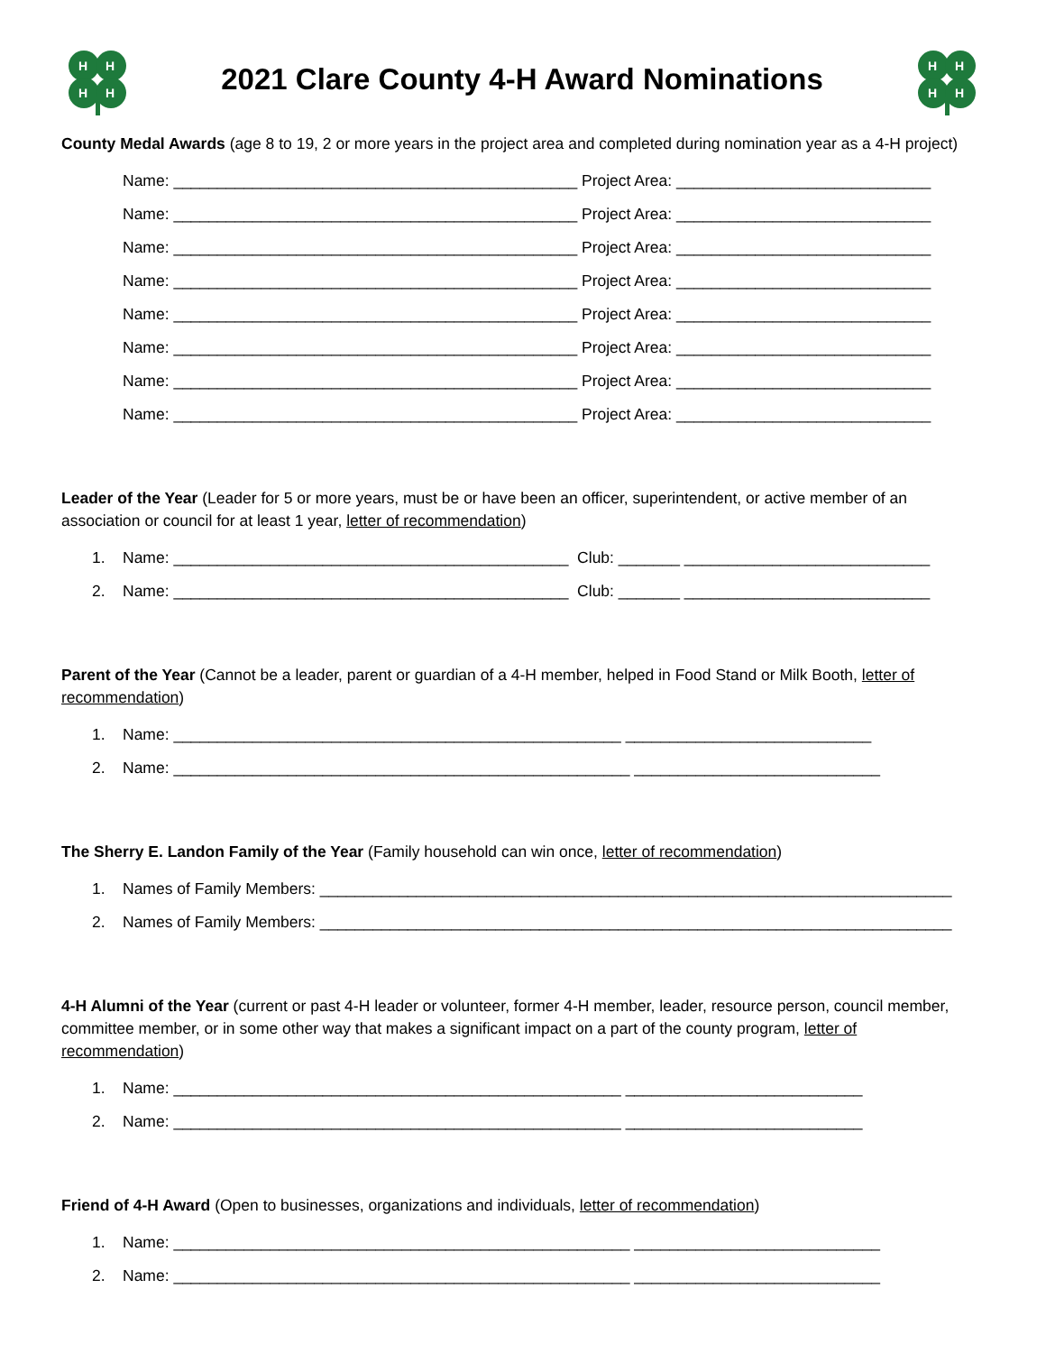H
H
H
H
2021 Clare County 4-H Award Nominations
H
H
H
H
County Medal Awards (age 8 to 19, 2 or more years in the project area and completed during nomination year as a 4-H project)
Name: ______________________________________________ Project Area: _____________________________
Name: ______________________________________________ Project Area: _____________________________
Name: ______________________________________________ Project Area: _____________________________
Name: ______________________________________________ Project Area: _____________________________
Name: ______________________________________________ Project Area: _____________________________
Name: ______________________________________________ Project Area: _____________________________
Name: ______________________________________________ Project Area: _____________________________
Name: ______________________________________________ Project Area: _____________________________
Leader of the Year (Leader for 5 or more years, must be or have been an officer, superintendent, or active member of an association or council for at least 1 year, letter of recommendation)
1. Name: _____________________________________________ Club: _______ ____________________________
2. Name: _____________________________________________ Club: _______ ____________________________
Parent of the Year (Cannot be a leader, parent or guardian of a 4-H member, helped in Food Stand or Milk Booth, letter of recommendation)
1. Name: ___________________________________________________ ____________________________
2. Name: ____________________________________________________ ____________________________
The Sherry E. Landon Family of the Year (Family household can win once, letter of recommendation)
1. Names of Family Members: ________________________________________________________________________
2. Names of Family Members: ________________________________________________________________________
4-H Alumni of the Year (current or past 4-H leader or volunteer, former 4-H member, leader, resource person, council member, committee member, or in some other way that makes a significant impact on a part of the county program, letter of recommendation)
1. Name: ___________________________________________________ ___________________________
2. Name: ___________________________________________________ ___________________________
Friend of 4-H Award (Open to businesses, organizations and individuals, letter of recommendation)
1. Name: ____________________________________________________ ____________________________
2. Name: ____________________________________________________ ____________________________